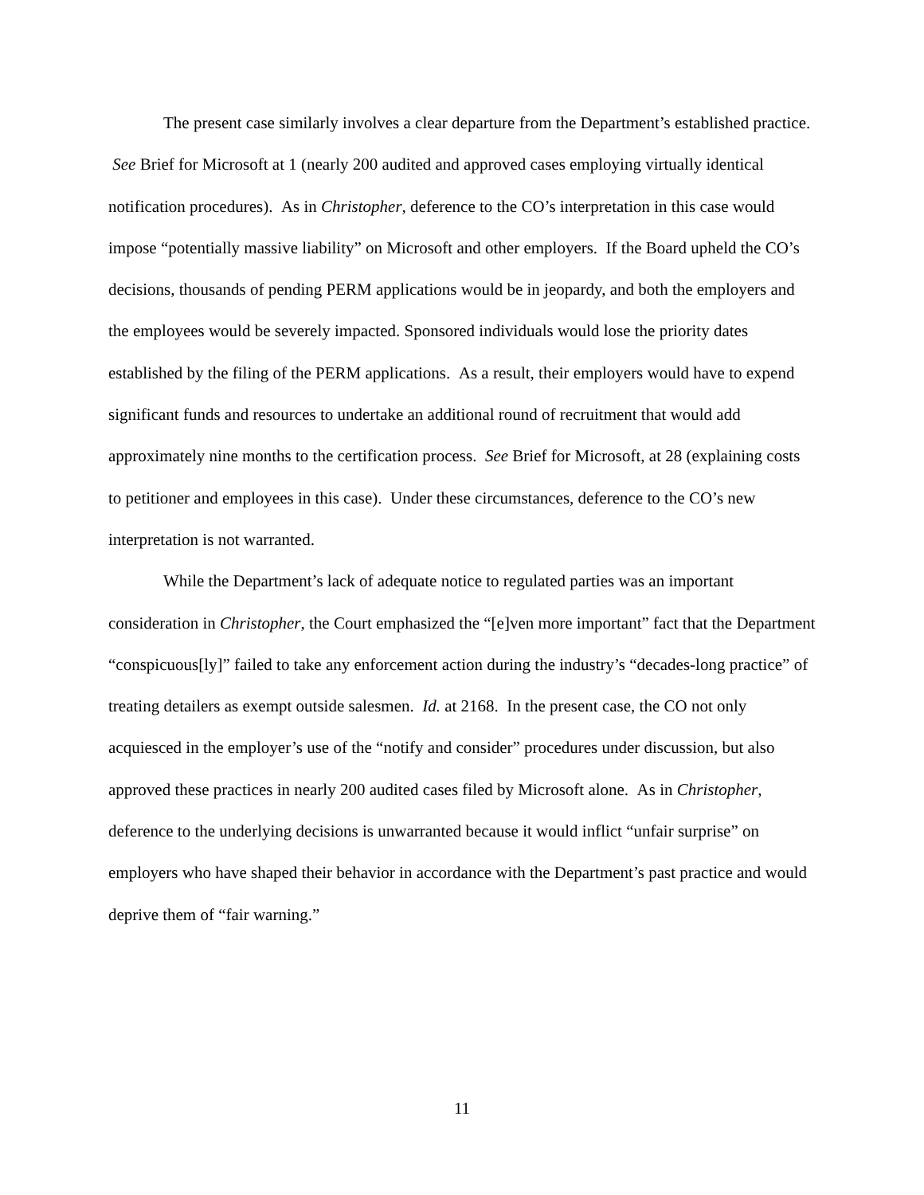The present case similarly involves a clear departure from the Department’s established practice. See Brief for Microsoft at 1 (nearly 200 audited and approved cases employing virtually identical notification procedures). As in Christopher, deference to the CO’s interpretation in this case would impose “potentially massive liability” on Microsoft and other employers. If the Board upheld the CO’s decisions, thousands of pending PERM applications would be in jeopardy, and both the employers and the employees would be severely impacted. Sponsored individuals would lose the priority dates established by the filing of the PERM applications. As a result, their employers would have to expend significant funds and resources to undertake an additional round of recruitment that would add approximately nine months to the certification process. See Brief for Microsoft, at 28 (explaining costs to petitioner and employees in this case). Under these circumstances, deference to the CO’s new interpretation is not warranted.
While the Department’s lack of adequate notice to regulated parties was an important consideration in Christopher, the Court emphasized the “[e]ven more important” fact that the Department “conspicuous[ly]” failed to take any enforcement action during the industry’s “decades-long practice” of treating detailers as exempt outside salesmen. Id. at 2168. In the present case, the CO not only acquiesced in the employer’s use of the “notify and consider” procedures under discussion, but also approved these practices in nearly 200 audited cases filed by Microsoft alone. As in Christopher, deference to the underlying decisions is unwarranted because it would inflict “unfair surprise” on employers who have shaped their behavior in accordance with the Department’s past practice and would deprive them of “fair warning.”
11